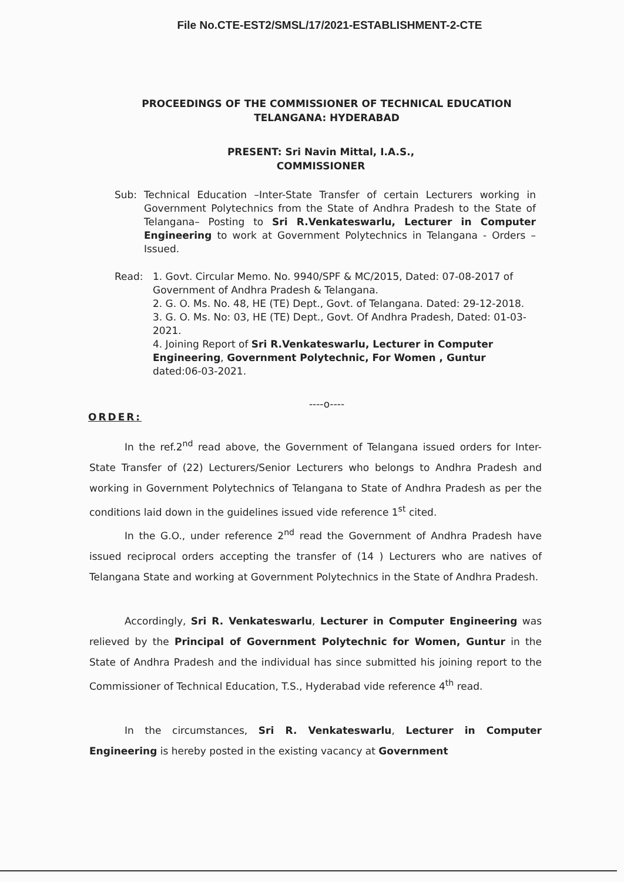File No.CTE-EST2/SMSL/17/2021-ESTABLISHMENT-2-CTE
PROCEEDINGS OF THE COMMISSIONER OF TECHNICAL EDUCATION
TELANGANA: HYDERABAD
PRESENT: Sri Navin Mittal, I.A.S.,
COMMISSIONER
Sub: Technical Education –Inter-State Transfer of certain Lecturers working in Government Polytechnics from the State of Andhra Pradesh to the State of Telangana– Posting to Sri R.Venkateswarlu, Lecturer in Computer Engineering to work at Government Polytechnics in Telangana - Orders – Issued.
Read: 1. Govt. Circular Memo. No. 9940/SPF & MC/2015, Dated: 07-08-2017 of Government of Andhra Pradesh & Telangana.
2. G. O. Ms. No. 48, HE (TE) Dept., Govt. of Telangana. Dated: 29-12-2018.
3. G. O. Ms. No: 03, HE (TE) Dept., Govt. Of Andhra Pradesh, Dated: 01-03-2021.
4. Joining Report of Sri R.Venkateswarlu, Lecturer in Computer Engineering, Government Polytechnic, For Women , Guntur dated:06-03-2021.
----o----
ORDER:
In the ref.2<sup>nd</sup> read above, the Government of Telangana issued orders for Inter-State Transfer of (22) Lecturers/Senior Lecturers who belongs to Andhra Pradesh and working in Government Polytechnics of Telangana to State of Andhra Pradesh as per the conditions laid down in the guidelines issued vide reference 1<sup>st</sup> cited.
In the G.O., under reference 2<sup>nd</sup> read the Government of Andhra Pradesh have issued reciprocal orders accepting the transfer of (14 ) Lecturers who are natives of Telangana State and working at Government Polytechnics in the State of Andhra Pradesh.
Accordingly, Sri R. Venkateswarlu, Lecturer in Computer Engineering was relieved by the Principal of Government Polytechnic for Women, Guntur in the State of Andhra Pradesh and the individual has since submitted his joining report to the Commissioner of Technical Education, T.S., Hyderabad vide reference 4<sup>th</sup> read.
In the circumstances, Sri R. Venkateswarlu, Lecturer in Computer Engineering is hereby posted in the existing vacancy at Government